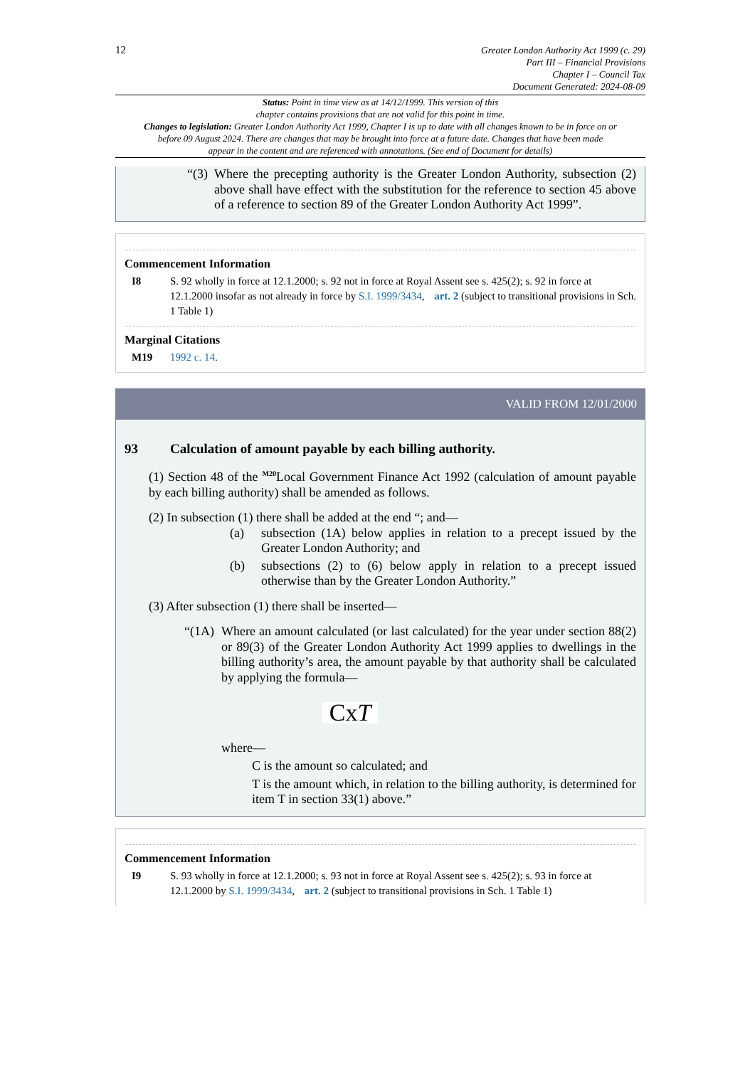12
Greater London Authority Act 1999 (c. 29)
Part III – Financial Provisions
Chapter I – Council Tax
Document Generated: 2024-08-09
Status: Point in time view as at 14/12/1999. This version of this
chapter contains provisions that are not valid for this point in time.
Changes to legislation: Greater London Authority Act 1999, Chapter I is up to date with all changes known to be in force on or before 09 August 2024. There are changes that may be brought into force at a future date. Changes that have been made appear in the content and are referenced with annotations. (See end of Document for details)
“(3)
Where the precepting authority is the Greater London Authority, subsection (2) above shall have effect with the substitution for the reference to section 45 above of a reference to section 89 of the Greater London Authority Act 1999”.
Commencement Information
I8 S. 92 wholly in force at 12.1.2000; s. 92 not in force at Royal Assent see s. 425(2); s. 92 in force at 12.1.2000 insofar as not already in force by S.I. 1999/3434, art. 2 (subject to transitional provisions in Sch. 1 Table 1)
Marginal Citations
M19 1992 c. 14.
VALID FROM 12/01/2000
93 Calculation of amount payable by each billing authority.
(1) Section 48 of the <sup>M20</sup>Local Government Finance Act 1992 (calculation of amount payable by each billing authority) shall be amended as follows.
(2) In subsection (1) there shall be added at the end “; and—
(a) subsection (1A) below applies in relation to a precept issued by the Greater London Authority; and
(b) subsections (2) to (6) below apply in relation to a precept issued otherwise than by the Greater London Authority.”
(3) After subsection (1) there shall be inserted—
“(1A)
Where an amount calculated (or last calculated) for the year under section 88(2) or 89(3) of the Greater London Authority Act 1999 applies to dwellings in the billing authority’s area, the amount payable by that authority shall be calculated by applying the formula—
CxT
where—
C is the amount so calculated; and
T is the amount which, in relation to the billing authority, is determined for item T in section 33(1) above.”
Commencement Information
I9 S. 93 wholly in force at 12.1.2000; s. 93 not in force at Royal Assent see s. 425(2); s. 93 in force at 12.1.2000 by S.I. 1999/3434, art. 2 (subject to transitional provisions in Sch. 1 Table 1)